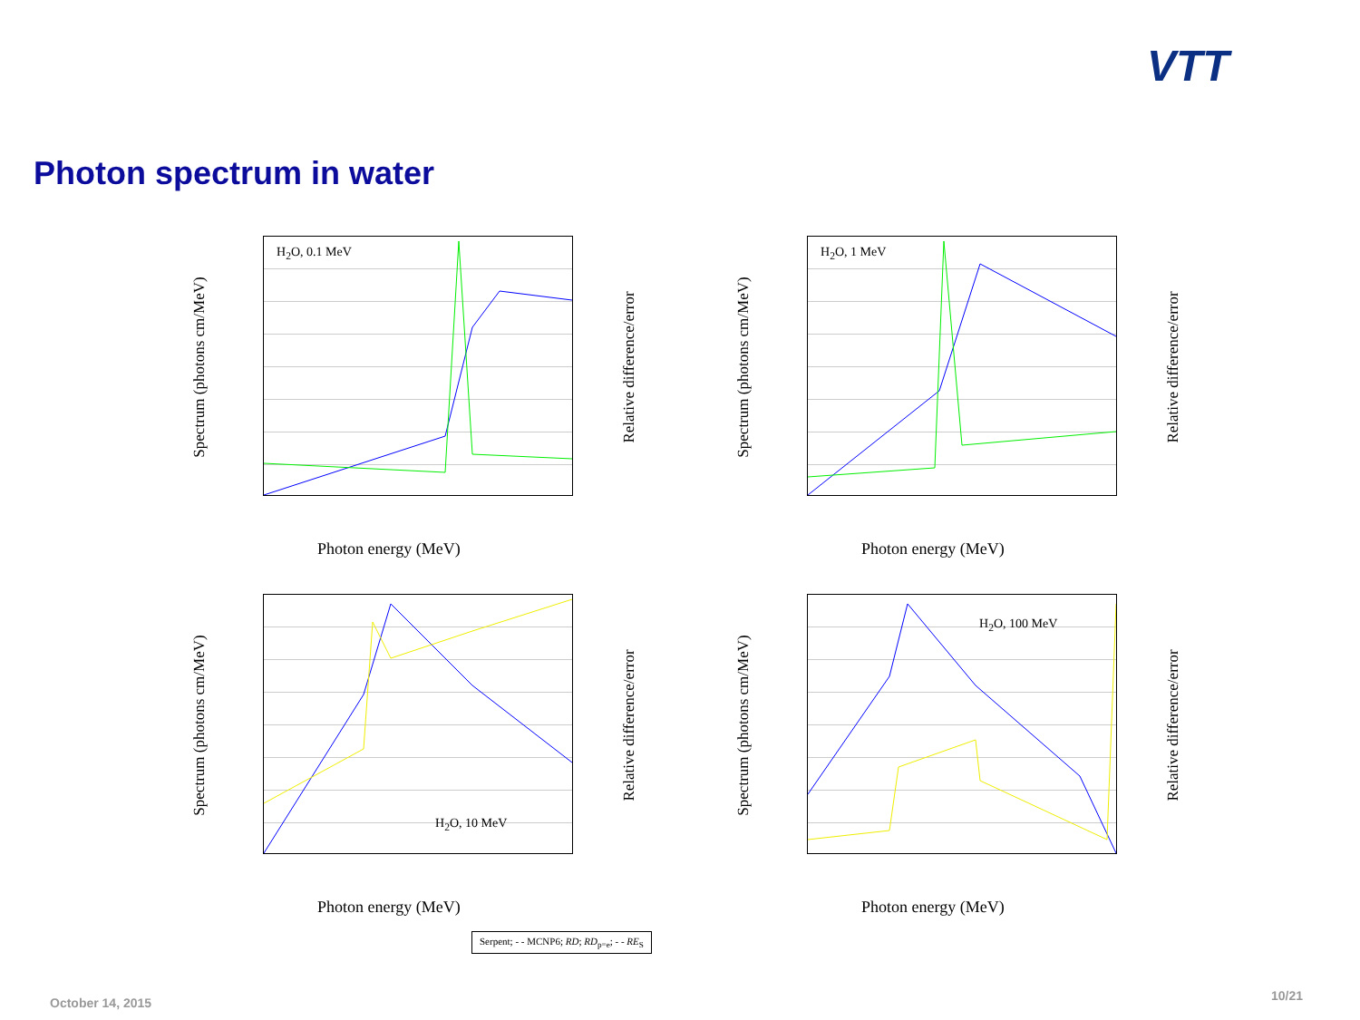VTT
Photon spectrum in water
H<sub>2</sub>O, 0.1 MeV
Spectrum (photons cm/MeV) Relative difference/error
Photon energy (MeV)
H<sub>2</sub>O, 1 MeV
Spectrum (photons cm/MeV) Relative difference/error
Photon energy (MeV)
H<sub>2</sub>O, 10 MeV
Spectrum (photons cm/MeV) Relative difference/error
Photon energy (MeV)
H<sub>2</sub>O, 100 MeV
Spectrum (photons cm/MeV) Relative difference/error
Photon energy (MeV)
Serpent; - - MCNP6; RD; RD<sub>p=e</sub>; - - RE<sub>S</sub>
October 14, 2015 10/21